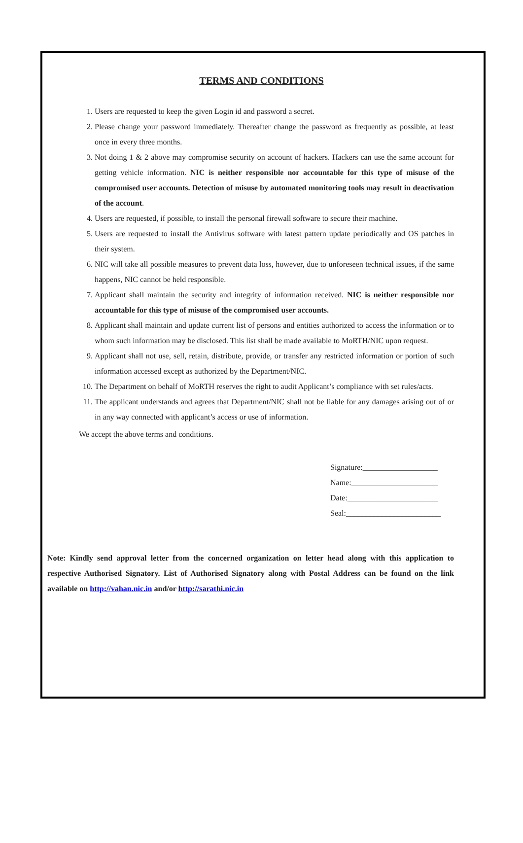TERMS AND CONDITIONS
1. Users are requested to keep the given Login id and password a secret.
2. Please change your password immediately. Thereafter change the password as frequently as possible, at least once in every three months.
3. Not doing 1 & 2 above may compromise security on account of hackers. Hackers can use the same account for getting vehicle information. NIC is neither responsible nor accountable for this type of misuse of the compromised user accounts. Detection of misuse by automated monitoring tools may result in deactivation of the account.
4. Users are requested, if possible, to install the personal firewall software to secure their machine.
5. Users are requested to install the Antivirus software with latest pattern update periodically and OS patches in their system.
6. NIC will take all possible measures to prevent data loss, however, due to unforeseen technical issues, if the same happens, NIC cannot be held responsible.
7. Applicant shall maintain the security and integrity of information received. NIC is neither responsible nor accountable for this type of misuse of the compromised user accounts.
8. Applicant shall maintain and update current list of persons and entities authorized to access the information or to whom such information may be disclosed. This list shall be made available to MoRTH/NIC upon request.
9. Applicant shall not use, sell, retain, distribute, provide, or transfer any restricted information or portion of such information accessed except as authorized by the Department/NIC.
10. The Department on behalf of MoRTH reserves the right to audit Applicant’s compliance with set rules/acts.
11. The applicant understands and agrees that Department/NIC shall not be liable for any damages arising out of or in any way connected with applicant’s access or use of information.
We accept the above terms and conditions.
Signature:___________________
Name:______________________
Date:_______________________
Seal:________________________
Note: Kindly send approval letter from the concerned organization on letter head along with this application to respective Authorised Signatory. List of Authorised Signatory along with Postal Address can be found on the link available on http://vahan.nic.in and/or http://sarathi.nic.in